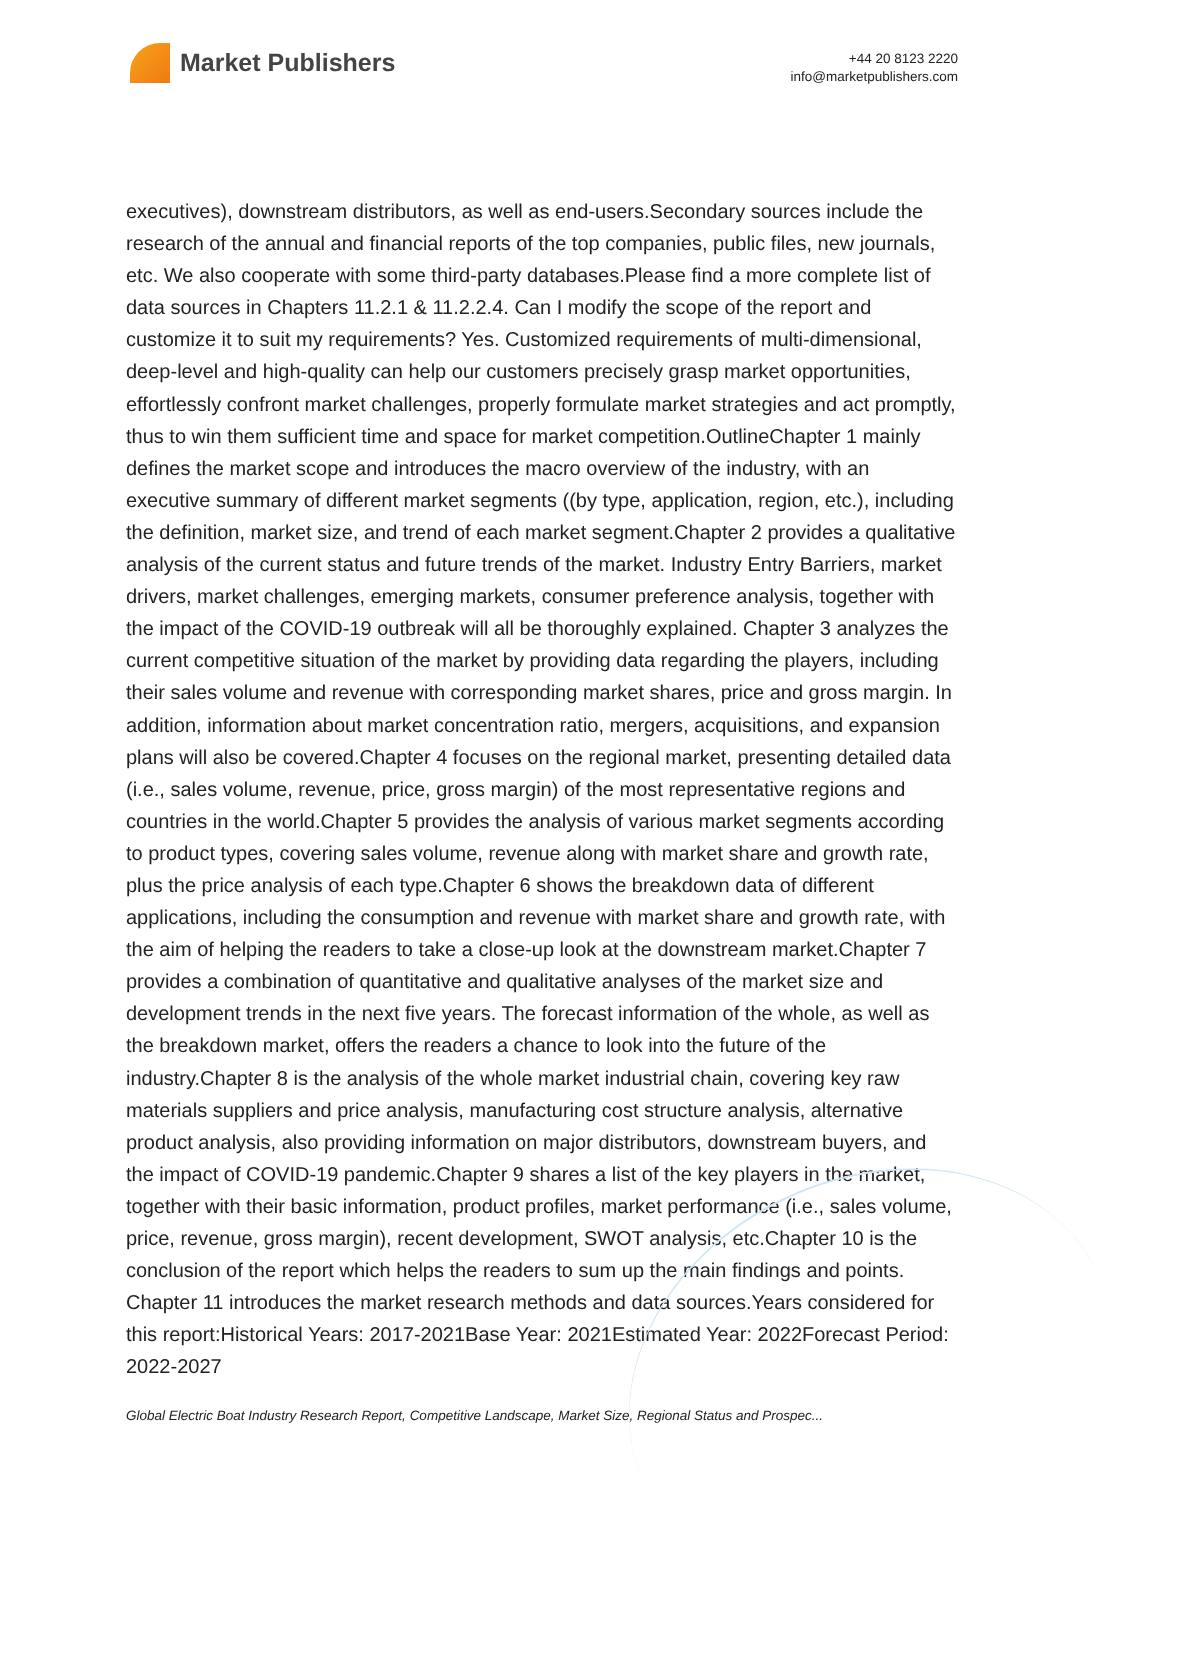Market Publishers
+44 20 8123 2220
info@marketpublishers.com
executives), downstream distributors, as well as end-users.Secondary sources include the research of the annual and financial reports of the top companies, public files, new journals, etc. We also cooperate with some third-party databases.Please find a more complete list of data sources in Chapters 11.2.1 & 11.2.2.4. Can I modify the scope of the report and customize it to suit my requirements? Yes. Customized requirements of multi-dimensional, deep-level and high-quality can help our customers precisely grasp market opportunities, effortlessly confront market challenges, properly formulate market strategies and act promptly, thus to win them sufficient time and space for market competition.OutlineChapter 1 mainly defines the market scope and introduces the macro overview of the industry, with an executive summary of different market segments ((by type, application, region, etc.), including the definition, market size, and trend of each market segment.Chapter 2 provides a qualitative analysis of the current status and future trends of the market. Industry Entry Barriers, market drivers, market challenges, emerging markets, consumer preference analysis, together with the impact of the COVID-19 outbreak will all be thoroughly explained. Chapter 3 analyzes the current competitive situation of the market by providing data regarding the players, including their sales volume and revenue with corresponding market shares, price and gross margin. In addition, information about market concentration ratio, mergers, acquisitions, and expansion plans will also be covered.Chapter 4 focuses on the regional market, presenting detailed data (i.e., sales volume, revenue, price, gross margin) of the most representative regions and countries in the world.Chapter 5 provides the analysis of various market segments according to product types, covering sales volume, revenue along with market share and growth rate, plus the price analysis of each type.Chapter 6 shows the breakdown data of different applications, including the consumption and revenue with market share and growth rate, with the aim of helping the readers to take a close-up look at the downstream market.Chapter 7 provides a combination of quantitative and qualitative analyses of the market size and development trends in the next five years. The forecast information of the whole, as well as the breakdown market, offers the readers a chance to look into the future of the industry.Chapter 8 is the analysis of the whole market industrial chain, covering key raw materials suppliers and price analysis, manufacturing cost structure analysis, alternative product analysis, also providing information on major distributors, downstream buyers, and the impact of COVID-19 pandemic.Chapter 9 shares a list of the key players in the market, together with their basic information, product profiles, market performance (i.e., sales volume, price, revenue, gross margin), recent development, SWOT analysis, etc.Chapter 10 is the conclusion of the report which helps the readers to sum up the main findings and points. Chapter 11 introduces the market research methods and data sources.Years considered for this report:Historical Years: 2017-2021Base Year: 2021Estimated Year: 2022Forecast Period: 2022-2027
Global Electric Boat Industry Research Report, Competitive Landscape, Market Size, Regional Status and Prospec...